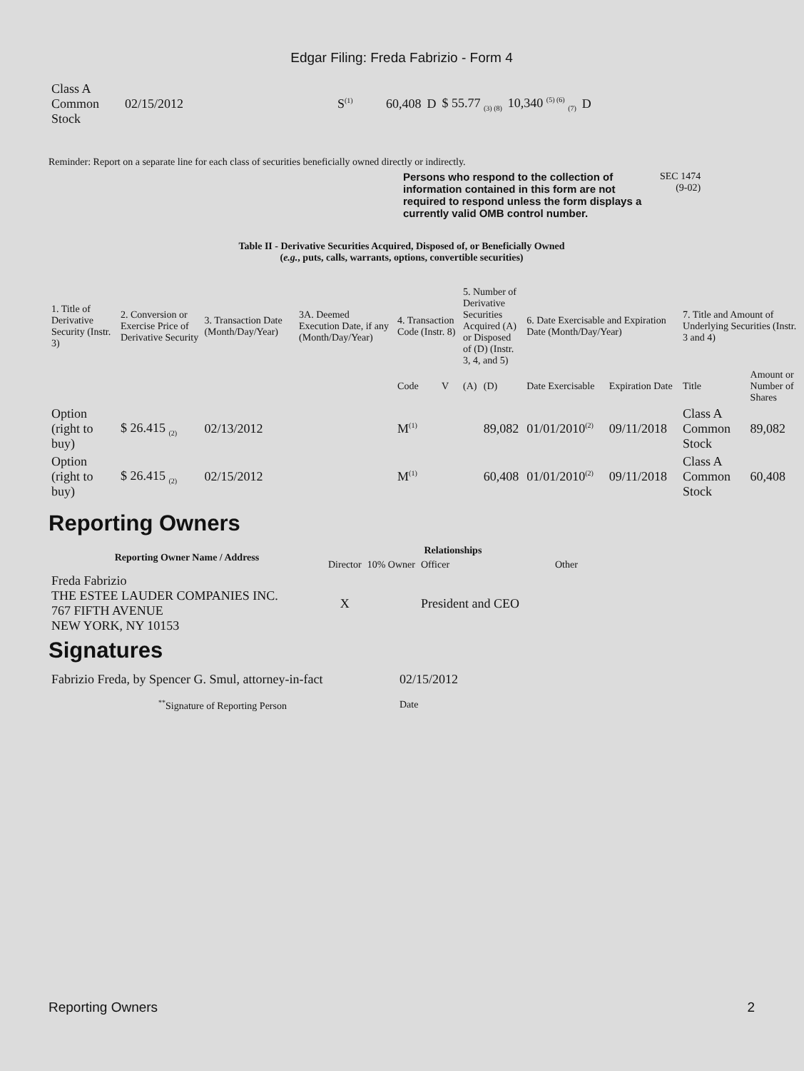Edgar Filing: Freda Fabrizio - Form 4
| Class A Common Stock | 02/15/2012 | S<sup>(1)</sup> | 60,408 | D | $ 55.77 <sub>(3) (8)</sub> | 10,340 <sup>(5) (6)</sup> <sub>(7)</sub> | D |
Reminder: Report on a separate line for each class of securities beneficially owned directly or indirectly.
Persons who respond to the collection of information contained in this form are not required to respond unless the form displays a currently valid OMB control number.
SEC 1474
(9-02)
Table II - Derivative Securities Acquired, Disposed of, or Beneficially Owned
(e.g., puts, calls, warrants, options, convertible securities)
| 1. Title of Derivative Security (Instr. 3) | 2. Conversion or Exercise Price of Derivative Security | 3. Transaction Date (Month/Day/Year) | 3A. Deemed Execution Date, if any (Month/Day/Year) | 4. Transaction Code (Instr. 8) | | 5. Number of Derivative Securities Acquired (A) or Disposed of (D) (Instr. 3, 4, and 5) | | 6. Date Exercisable and Expiration Date (Month/Day/Year) | | 7. Title and Amount of Underlying Securities (Instr. 3 and 4) | |
| | | | | Code | V | (A) | (D) | Date Exercisable | Expiration Date | Title | Amount or Number of Shares |
| Option (right to buy) | $ 26.415 <sub>(2)</sub> | 02/13/2012 | | M<sup>(1)</sup> | | | 89,082 | 01/01/2010<sup>(2)</sup> | 09/11/2018 | Class A Common Stock | 89,082 |
| Option (right to buy) | $ 26.415 <sub>(2)</sub> | 02/15/2012 | | M<sup>(1)</sup> | | | 60,408 | 01/01/2010<sup>(2)</sup> | 09/11/2018 | Class A Common Stock | 60,408 |
Reporting Owners
| Reporting Owner Name / Address | Relationships | | | |
| --- | --- | --- | --- | --- |
| | Director | 10% Owner | Officer | Other |
| Freda Fabrizio THE ESTEE LAUDER COMPANIES INC. 767 FIFTH AVENUE NEW YORK, NY 10153 | X | | President and CEO | |
Signatures
| Fabrizio Freda, by Spencer G. Smul, attorney-in-fact | 02/15/2012 |
| <sup>**</sup> Signature of Reporting Person | Date |
Reporting Owners 2